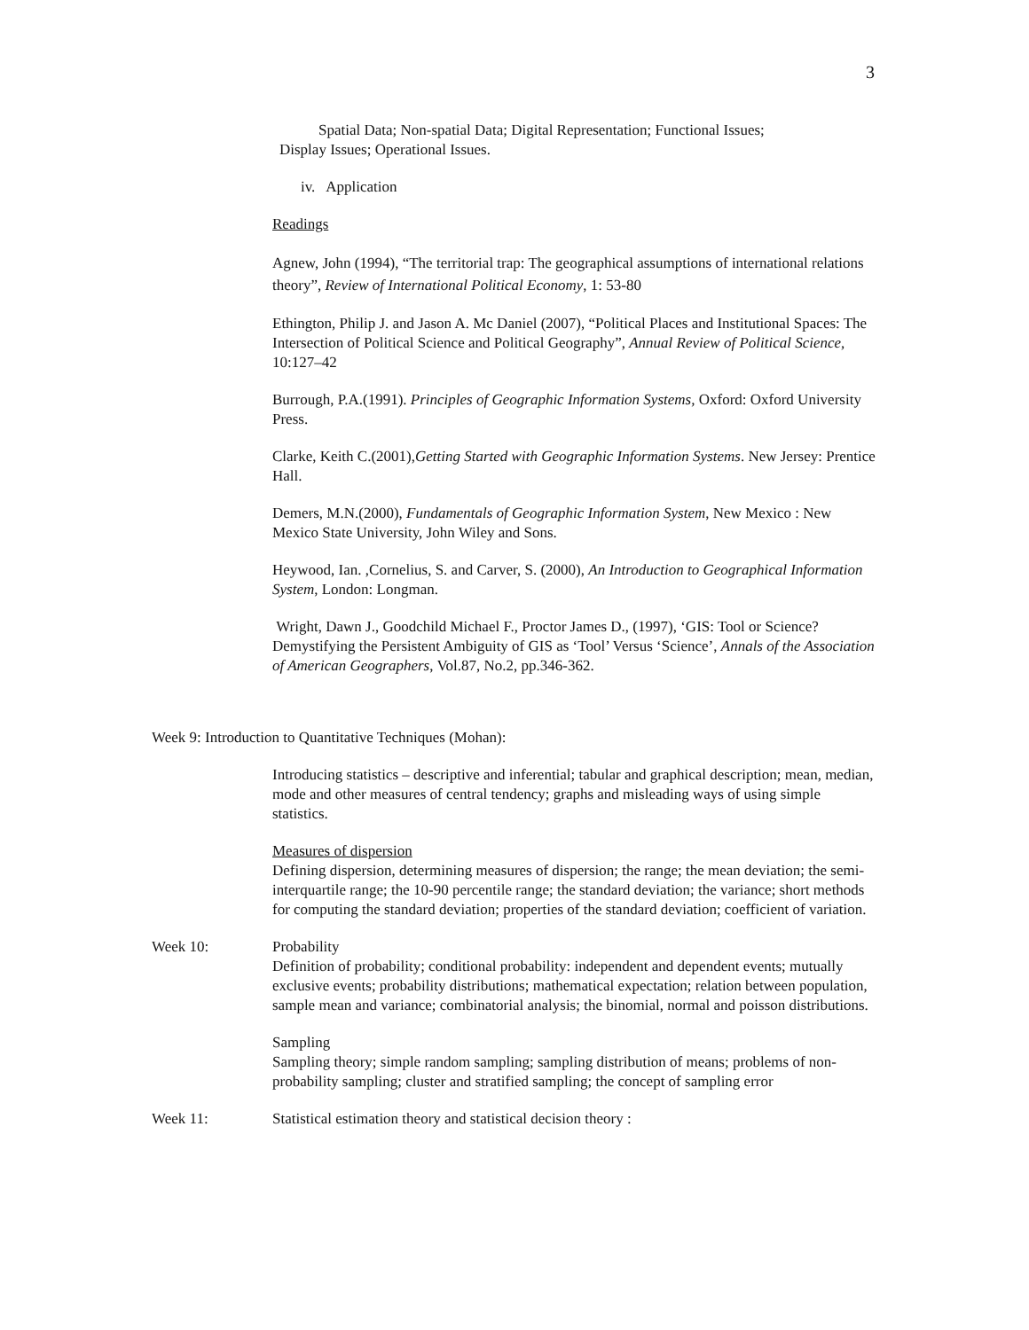3
Spatial Data; Non-spatial Data; Digital Representation; Functional Issues;
Display Issues; Operational Issues.
iv. Application
Readings
Agnew, John (1994), “The territorial trap: The geographical assumptions of international relations theory”, Review of International Political Economy, 1: 53-80
Ethington, Philip J. and Jason A. Mc Daniel (2007), “Political Places and Institutional Spaces: The Intersection of Political Science and Political Geography”, Annual Review of Political Science, 10:127–42
Burrough, P.A.(1991). Principles of Geographic Information Systems, Oxford: Oxford University Press.
Clarke, Keith C.(2001),Getting Started with Geographic Information Systems. New Jersey: Prentice Hall.
Demers, M.N.(2000), Fundamentals of Geographic Information System, New Mexico : New Mexico State University, John Wiley and Sons.
Heywood, Ian. ,Cornelius, S. and Carver, S. (2000), An Introduction to Geographical Information System, London: Longman.
Wright, Dawn J., Goodchild Michael F., Proctor James D., (1997), ‘GIS: Tool or Science? Demystifying the Persistent Ambiguity of GIS as ‘Tool’ Versus ‘Science’, Annals of the Association of American Geographers, Vol.87, No.2, pp.346-362.
Week 9: Introduction to Quantitative Techniques (Mohan):
Introducing statistics – descriptive and inferential; tabular and graphical description; mean, median, mode and other measures of central tendency; graphs and misleading ways of using simple statistics.
Measures of dispersion
Defining dispersion, determining measures of dispersion; the range; the mean deviation; the semi-interquartile range; the 10-90 percentile range; the standard deviation; the variance; short methods for computing the standard deviation; properties of the standard deviation; coefficient of variation.
Week 10: Probability
Definition of probability; conditional probability: independent and dependent events; mutually exclusive events; probability distributions; mathematical expectation; relation between population, sample mean and variance; combinatorial analysis; the binomial, normal and poisson distributions.
Sampling
Sampling theory; simple random sampling; sampling distribution of means; problems of non-probability sampling; cluster and stratified sampling; the concept of sampling error
Week 11: Statistical estimation theory and statistical decision theory :